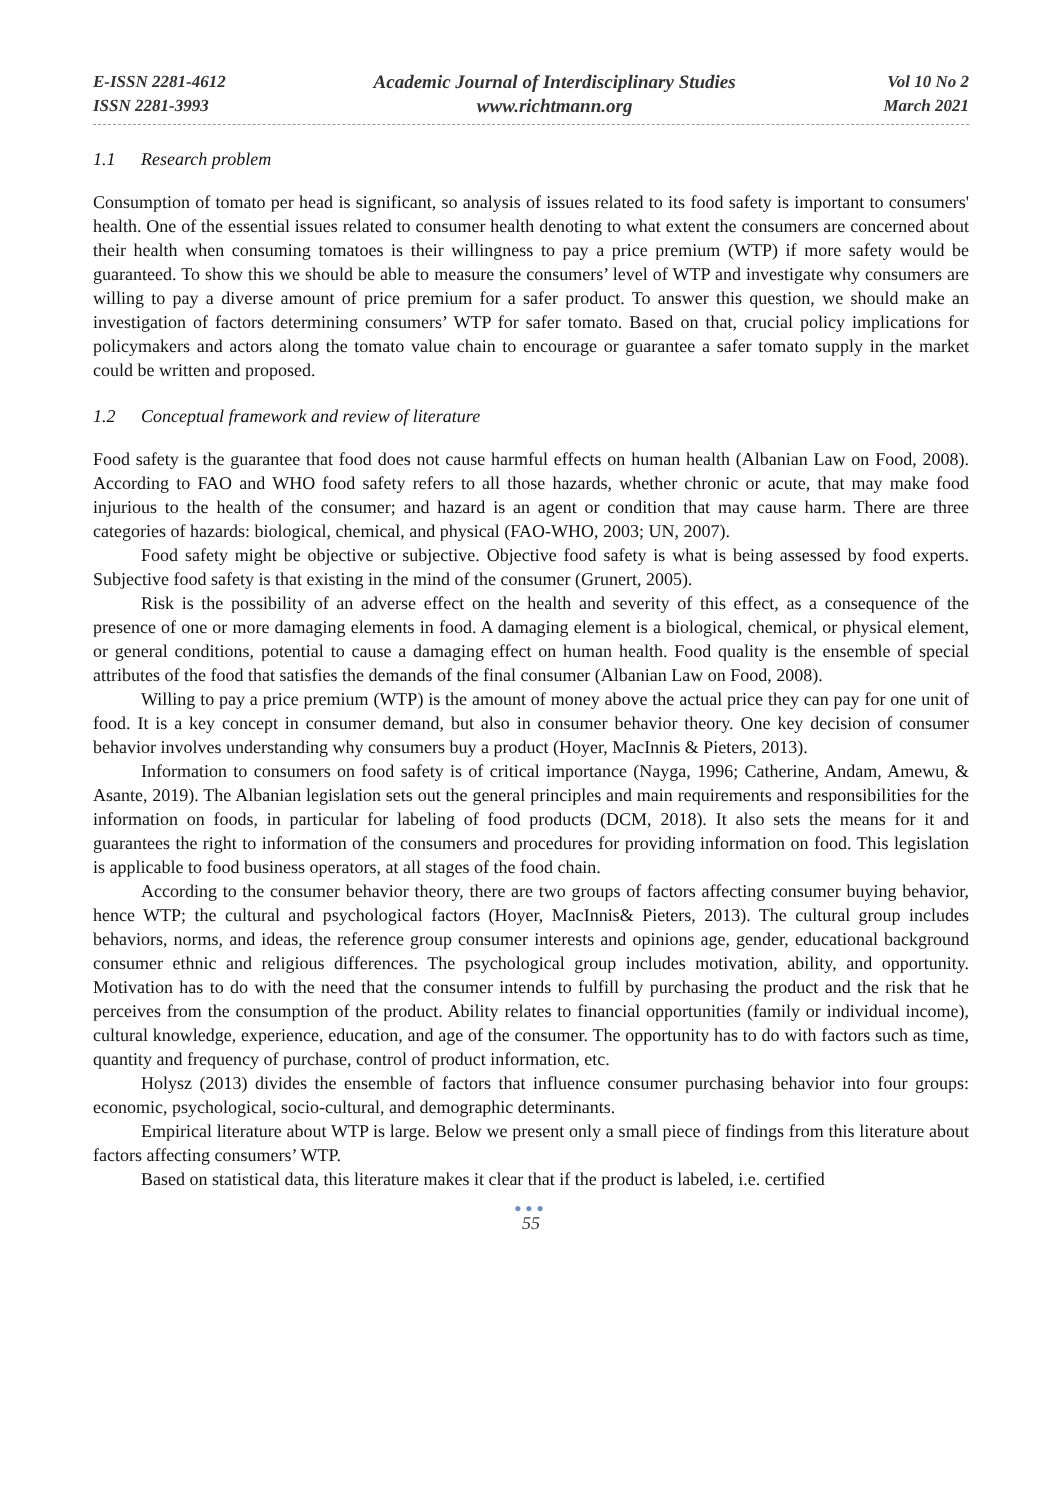E-ISSN 2281-4612
ISSN 2281-3993
Academic Journal of Interdisciplinary Studies
www.richtmann.org
Vol 10 No 2
March 2021
1.1 Research problem
Consumption of tomato per head is significant, so analysis of issues related to its food safety is important to consumers' health. One of the essential issues related to consumer health denoting to what extent the consumers are concerned about their health when consuming tomatoes is their willingness to pay a price premium (WTP) if more safety would be guaranteed. To show this we should be able to measure the consumers’ level of WTP and investigate why consumers are willing to pay a diverse amount of price premium for a safer product. To answer this question, we should make an investigation of factors determining consumers’ WTP for safer tomato. Based on that, crucial policy implications for policymakers and actors along the tomato value chain to encourage or guarantee a safer tomato supply in the market could be written and proposed.
1.2 Conceptual framework and review of literature
Food safety is the guarantee that food does not cause harmful effects on human health (Albanian Law on Food, 2008). According to FAO and WHO food safety refers to all those hazards, whether chronic or acute, that may make food injurious to the health of the consumer; and hazard is an agent or condition that may cause harm. There are three categories of hazards: biological, chemical, and physical (FAO-WHO, 2003; UN, 2007).
Food safety might be objective or subjective. Objective food safety is what is being assessed by food experts. Subjective food safety is that existing in the mind of the consumer (Grunert, 2005).
Risk is the possibility of an adverse effect on the health and severity of this effect, as a consequence of the presence of one or more damaging elements in food. A damaging element is a biological, chemical, or physical element, or general conditions, potential to cause a damaging effect on human health. Food quality is the ensemble of special attributes of the food that satisfies the demands of the final consumer (Albanian Law on Food, 2008).
Willing to pay a price premium (WTP) is the amount of money above the actual price they can pay for one unit of food. It is a key concept in consumer demand, but also in consumer behavior theory. One key decision of consumer behavior involves understanding why consumers buy a product (Hoyer, MacInnis & Pieters, 2013).
Information to consumers on food safety is of critical importance (Nayga, 1996; Catherine, Andam, Amewu, & Asante, 2019). The Albanian legislation sets out the general principles and main requirements and responsibilities for the information on foods, in particular for labeling of food products (DCM, 2018). It also sets the means for it and guarantees the right to information of the consumers and procedures for providing information on food. This legislation is applicable to food business operators, at all stages of the food chain.
According to the consumer behavior theory, there are two groups of factors affecting consumer buying behavior, hence WTP; the cultural and psychological factors (Hoyer, MacInnis& Pieters, 2013). The cultural group includes behaviors, norms, and ideas, the reference group consumer interests and opinions age, gender, educational background consumer ethnic and religious differences. The psychological group includes motivation, ability, and opportunity. Motivation has to do with the need that the consumer intends to fulfill by purchasing the product and the risk that he perceives from the consumption of the product. Ability relates to financial opportunities (family or individual income), cultural knowledge, experience, education, and age of the consumer. The opportunity has to do with factors such as time, quantity and frequency of purchase, control of product information, etc.
Holysz (2013) divides the ensemble of factors that influence consumer purchasing behavior into four groups: economic, psychological, socio-cultural, and demographic determinants.
Empirical literature about WTP is large. Below we present only a small piece of findings from this literature about factors affecting consumers’ WTP.
Based on statistical data, this literature makes it clear that if the product is labeled, i.e. certified
●●●
55